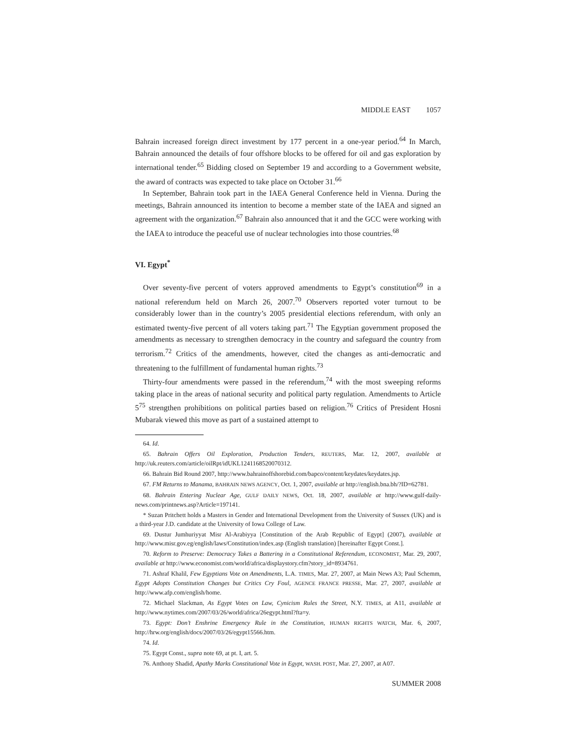MIDDLE EAST 1057
Bahrain increased foreign direct investment by 177 percent in a one-year period.<sup>64</sup> In March, Bahrain announced the details of four offshore blocks to be offered for oil and gas exploration by international tender.<sup>65</sup> Bidding closed on September 19 and according to a Government website, the award of contracts was expected to take place on October 31.<sup>66</sup>
In September, Bahrain took part in the IAEA General Conference held in Vienna. During the meetings, Bahrain announced its intention to become a member state of the IAEA and signed an agreement with the organization.<sup>67</sup> Bahrain also announced that it and the GCC were working with the IAEA to introduce the peaceful use of nuclear technologies into those countries.<sup>68</sup>
VI. Egypt<sup>*</sup>
Over seventy-five percent of voters approved amendments to Egypt’s constitution<sup>69</sup> in a national referendum held on March 26, 2007.<sup>70</sup> Observers reported voter turnout to be considerably lower than in the country’s 2005 presidential elections referendum, with only an estimated twenty-five percent of all voters taking part.<sup>71</sup> The Egyptian government proposed the amendments as necessary to strengthen democracy in the country and safeguard the country from terrorism.<sup>72</sup> Critics of the amendments, however, cited the changes as anti-democratic and threatening to the fulfillment of fundamental human rights.<sup>73</sup>
Thirty-four amendments were passed in the referendum,<sup>74</sup> with the most sweeping reforms taking place in the areas of national security and political party regulation. Amendments to Article 5<sup>75</sup> strengthen prohibitions on political parties based on religion.<sup>76</sup> Critics of President Hosni Mubarak viewed this move as part of a sustained attempt to
64. Id.
65. Bahrain Offers Oil Exploration, Production Tenders, REUTERS, Mar. 12, 2007, available at http://uk.reuters.com/article/oilRpt/idUKL1241168520070312.
66. Bahrain Bid Round 2007, http://www.bahrainoffshorebid.com/bapco/content/keydates/keydates.jsp.
67. FM Returns to Manama, BAHRAIN NEWS AGENCY, Oct. 1, 2007, available at http://english.bna.bh/?ID=62781.
68. Bahrain Entering Nuclear Age, GULF DAILY NEWS, Oct. 18, 2007, available at http://www.gulf-daily-news.com/printnews.asp?Article=197141.
* Suzan Pritchett holds a Masters in Gender and International Development from the University of Sussex (UK) and is a third-year J.D. candidate at the University of Iowa College of Law.
69. Dustur Jumhuriyyat Misr Al-Arabiyya [Constitution of the Arab Republic of Egypt] (2007), available at http://www.misr.gov.eg/english/laws/Constitution/index.asp (English translation) [hereinafter Egypt Const.].
70. Reform to Preserve: Democracy Takes a Battering in a Constitutional Referendum, ECONOMIST, Mar. 29, 2007, available at http://www.economist.com/world/africa/displaystory.cfm?story_id=8934761.
71. Ashraf Khalil, Few Egyptians Vote on Amendments, L.A. TIMES, Mar. 27, 2007, at Main News A3; Paul Schemm, Egypt Adopts Constitution Changes but Critics Cry Foul, AGENCE FRANCE PRESSE, Mar. 27, 2007, available at http://www.afp.com/english/home.
72. Michael Slackman, As Egypt Votes on Law, Cynicism Rules the Street, N.Y. TIMES, at A11, available at http://www.nytimes.com/2007/03/26/world/africa/26egypt.html?fta=y.
73. Egypt: Don’t Enshrine Emergency Rule in the Constitution, HUMAN RIGHTS WATCH, Mar. 6, 2007, http://hrw.org/english/docs/2007/03/26/egypt15566.htm.
74. Id.
75. Egypt Const., supra note 69, at pt. I, art. 5.
76. Anthony Shadid, Apathy Marks Constitutional Vote in Egypt, WASH. POST, Mar. 27, 2007, at A07.
SUMMER 2008